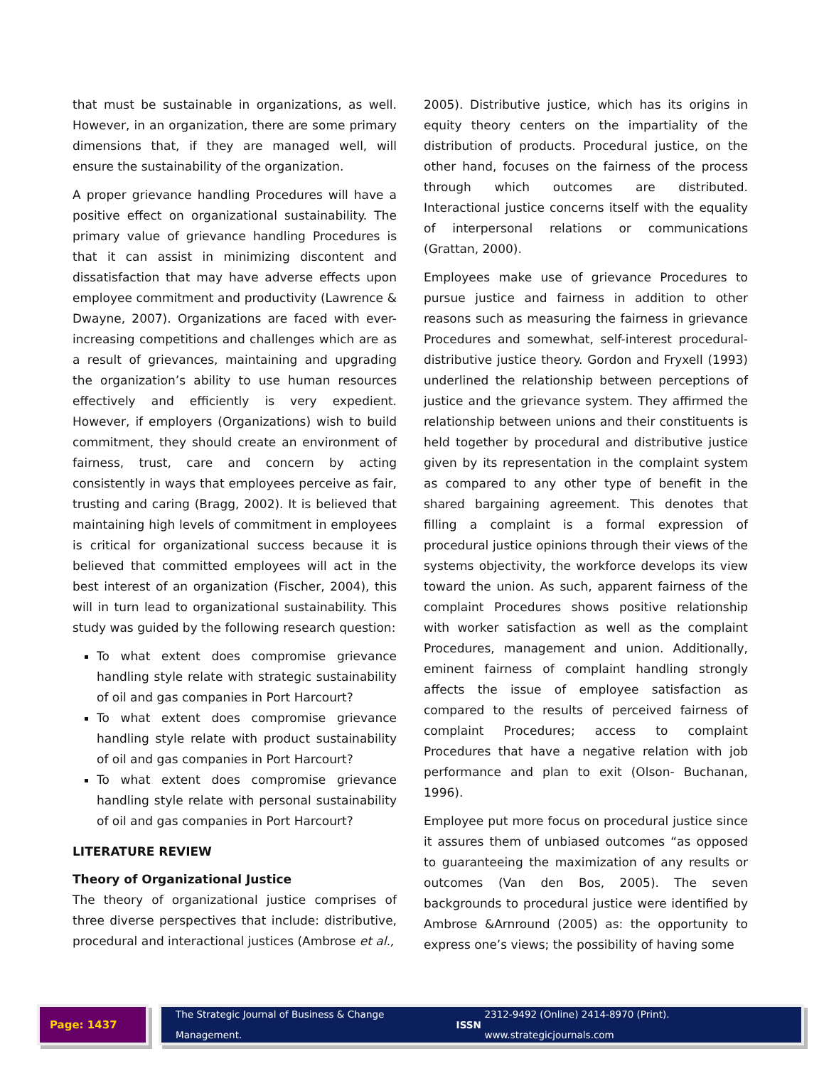that must be sustainable in organizations, as well. However, in an organization, there are some primary dimensions that, if they are managed well, will ensure the sustainability of the organization.
A proper grievance handling Procedures will have a positive effect on organizational sustainability. The primary value of grievance handling Procedures is that it can assist in minimizing discontent and dissatisfaction that may have adverse effects upon employee commitment and productivity (Lawrence & Dwayne, 2007). Organizations are faced with ever-increasing competitions and challenges which are as a result of grievances, maintaining and upgrading the organization’s ability to use human resources effectively and efficiently is very expedient. However, if employers (Organizations) wish to build commitment, they should create an environment of fairness, trust, care and concern by acting consistently in ways that employees perceive as fair, trusting and caring (Bragg, 2002). It is believed that maintaining high levels of commitment in employees is critical for organizational success because it is believed that committed employees will act in the best interest of an organization (Fischer, 2004), this will in turn lead to organizational sustainability. This study was guided by the following research question:
To what extent does compromise grievance handling style relate with strategic sustainability of oil and gas companies in Port Harcourt?
To what extent does compromise grievance handling style relate with product sustainability of oil and gas companies in Port Harcourt?
To what extent does compromise grievance handling style relate with personal sustainability of oil and gas companies in Port Harcourt?
LITERATURE REVIEW
Theory of Organizational Justice
The theory of organizational justice comprises of three diverse perspectives that include: distributive, procedural and interactional justices (Ambrose et al.,
2005). Distributive justice, which has its origins in equity theory centers on the impartiality of the distribution of products. Procedural justice, on the other hand, focuses on the fairness of the process through which outcomes are distributed. Interactional justice concerns itself with the equality of interpersonal relations or communications (Grattan, 2000).
Employees make use of grievance Procedures to pursue justice and fairness in addition to other reasons such as measuring the fairness in grievance Procedures and somewhat, self-interest procedural-distributive justice theory. Gordon and Fryxell (1993) underlined the relationship between perceptions of justice and the grievance system. They affirmed the relationship between unions and their constituents is held together by procedural and distributive justice given by its representation in the complaint system as compared to any other type of benefit in the shared bargaining agreement. This denotes that filling a complaint is a formal expression of procedural justice opinions through their views of the systems objectivity, the workforce develops its view toward the union. As such, apparent fairness of the complaint Procedures shows positive relationship with worker satisfaction as well as the complaint Procedures, management and union. Additionally, eminent fairness of complaint handling strongly affects the issue of employee satisfaction as compared to the results of perceived fairness of complaint Procedures; access to complaint Procedures that have a negative relation with job performance and plan to exit (Olson- Buchanan, 1996).
Employee put more focus on procedural justice since it assures them of unbiased outcomes “as opposed to guaranteeing the maximization of any results or outcomes (Van den Bos, 2005). The seven backgrounds to procedural justice were identified by Ambrose &Arnround (2005) as: the opportunity to express one’s views; the possibility of having some
Page: 1437 The Strategic Journal of Business & Change Management. ISSN 2312-9492 (Online) 2414-8970 (Print). www.strategicjournals.com